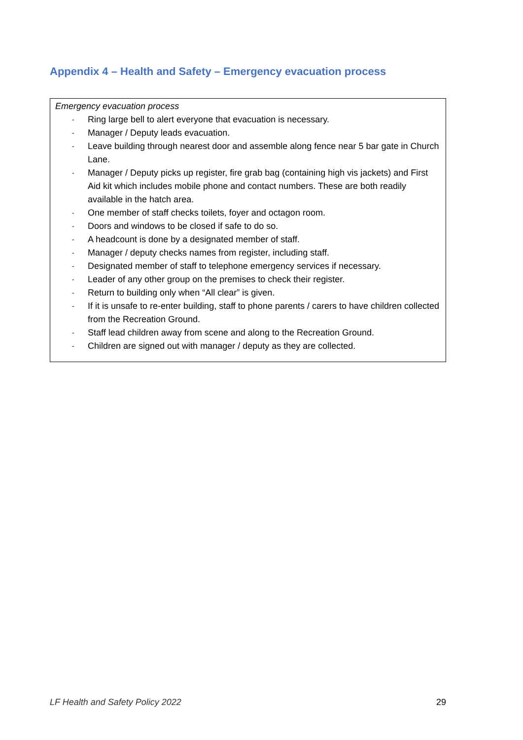Appendix 4 – Health and Safety – Emergency evacuation process
Emergency evacuation process
- Ring large bell to alert everyone that evacuation is necessary.
- Manager / Deputy leads evacuation.
- Leave building through nearest door and assemble along fence near 5 bar gate in Church Lane.
- Manager / Deputy picks up register, fire grab bag (containing high vis jackets) and First Aid kit which includes mobile phone and contact numbers. These are both readily available in the hatch area.
- One member of staff checks toilets, foyer and octagon room.
- Doors and windows to be closed if safe to do so.
- A headcount is done by a designated member of staff.
- Manager / deputy checks names from register, including staff.
- Designated member of staff to telephone emergency services if necessary.
- Leader of any other group on the premises to check their register.
- Return to building only when “All clear” is given.
- If it is unsafe to re-enter building, staff to phone parents / carers to have children collected from the Recreation Ground.
- Staff lead children away from scene and along to the Recreation Ground.
- Children are signed out with manager / deputy as they are collected.
LF Health and Safety Policy 2022 29